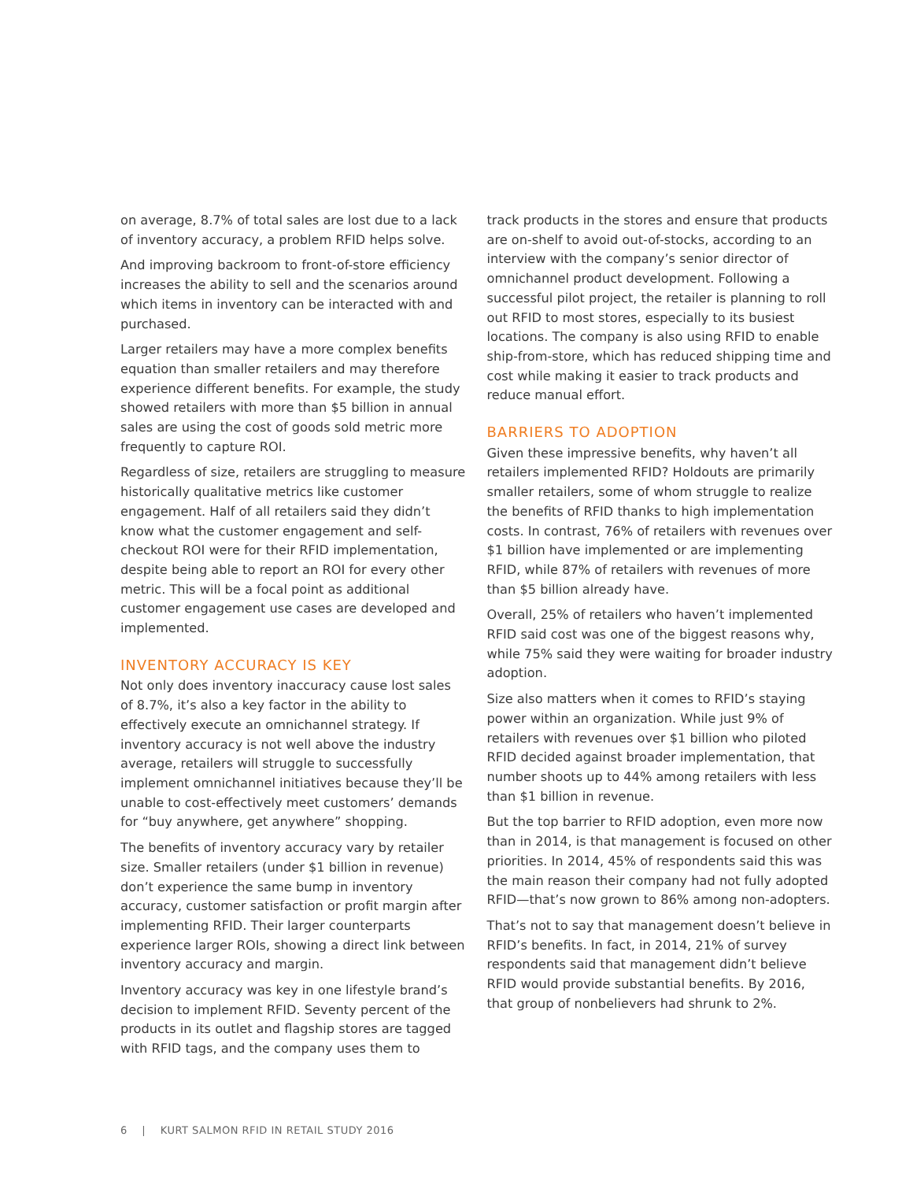on average, 8.7% of total sales are lost due to a lack of inventory accuracy, a problem RFID helps solve.
And improving backroom to front-of-store efficiency increases the ability to sell and the scenarios around which items in inventory can be interacted with and purchased.
Larger retailers may have a more complex benefits equation than smaller retailers and may therefore experience different benefits. For example, the study showed retailers with more than $5 billion in annual sales are using the cost of goods sold metric more frequently to capture ROI.
Regardless of size, retailers are struggling to measure historically qualitative metrics like customer engagement. Half of all retailers said they didn’t know what the customer engagement and self-checkout ROI were for their RFID implementation, despite being able to report an ROI for every other metric. This will be a focal point as additional customer engagement use cases are developed and implemented.
INVENTORY ACCURACY IS KEY
Not only does inventory inaccuracy cause lost sales of 8.7%, it’s also a key factor in the ability to effectively execute an omnichannel strategy. If inventory accuracy is not well above the industry average, retailers will struggle to successfully implement omnichannel initiatives because they’ll be unable to cost-effectively meet customers’ demands for “buy anywhere, get anywhere” shopping.
The benefits of inventory accuracy vary by retailer size. Smaller retailers (under $1 billion in revenue) don’t experience the same bump in inventory accuracy, customer satisfaction or profit margin after implementing RFID. Their larger counterparts experience larger ROIs, showing a direct link between inventory accuracy and margin.
Inventory accuracy was key in one lifestyle brand’s decision to implement RFID. Seventy percent of the products in its outlet and flagship stores are tagged with RFID tags, and the company uses them to
track products in the stores and ensure that products are on-shelf to avoid out-of-stocks, according to an interview with the company’s senior director of omnichannel product development. Following a successful pilot project, the retailer is planning to roll out RFID to most stores, especially to its busiest locations. The company is also using RFID to enable ship-from-store, which has reduced shipping time and cost while making it easier to track products and reduce manual effort.
BARRIERS TO ADOPTION
Given these impressive benefits, why haven’t all retailers implemented RFID? Holdouts are primarily smaller retailers, some of whom struggle to realize the benefits of RFID thanks to high implementation costs. In contrast, 76% of retailers with revenues over $1 billion have implemented or are implementing RFID, while 87% of retailers with revenues of more than $5 billion already have.
Overall, 25% of retailers who haven’t implemented RFID said cost was one of the biggest reasons why, while 75% said they were waiting for broader industry adoption.
Size also matters when it comes to RFID’s staying power within an organization. While just 9% of retailers with revenues over $1 billion who piloted RFID decided against broader implementation, that number shoots up to 44% among retailers with less than $1 billion in revenue.
But the top barrier to RFID adoption, even more now than in 2014, is that management is focused on other priorities. In 2014, 45% of respondents said this was the main reason their company had not fully adopted RFID—that’s now grown to 86% among non-adopters.
That’s not to say that management doesn’t believe in RFID’s benefits. In fact, in 2014, 21% of survey respondents said that management didn’t believe RFID would provide substantial benefits. By 2016, that group of nonbelievers had shrunk to 2%.
6 | KURT SALMON RFID IN RETAIL STUDY 2016